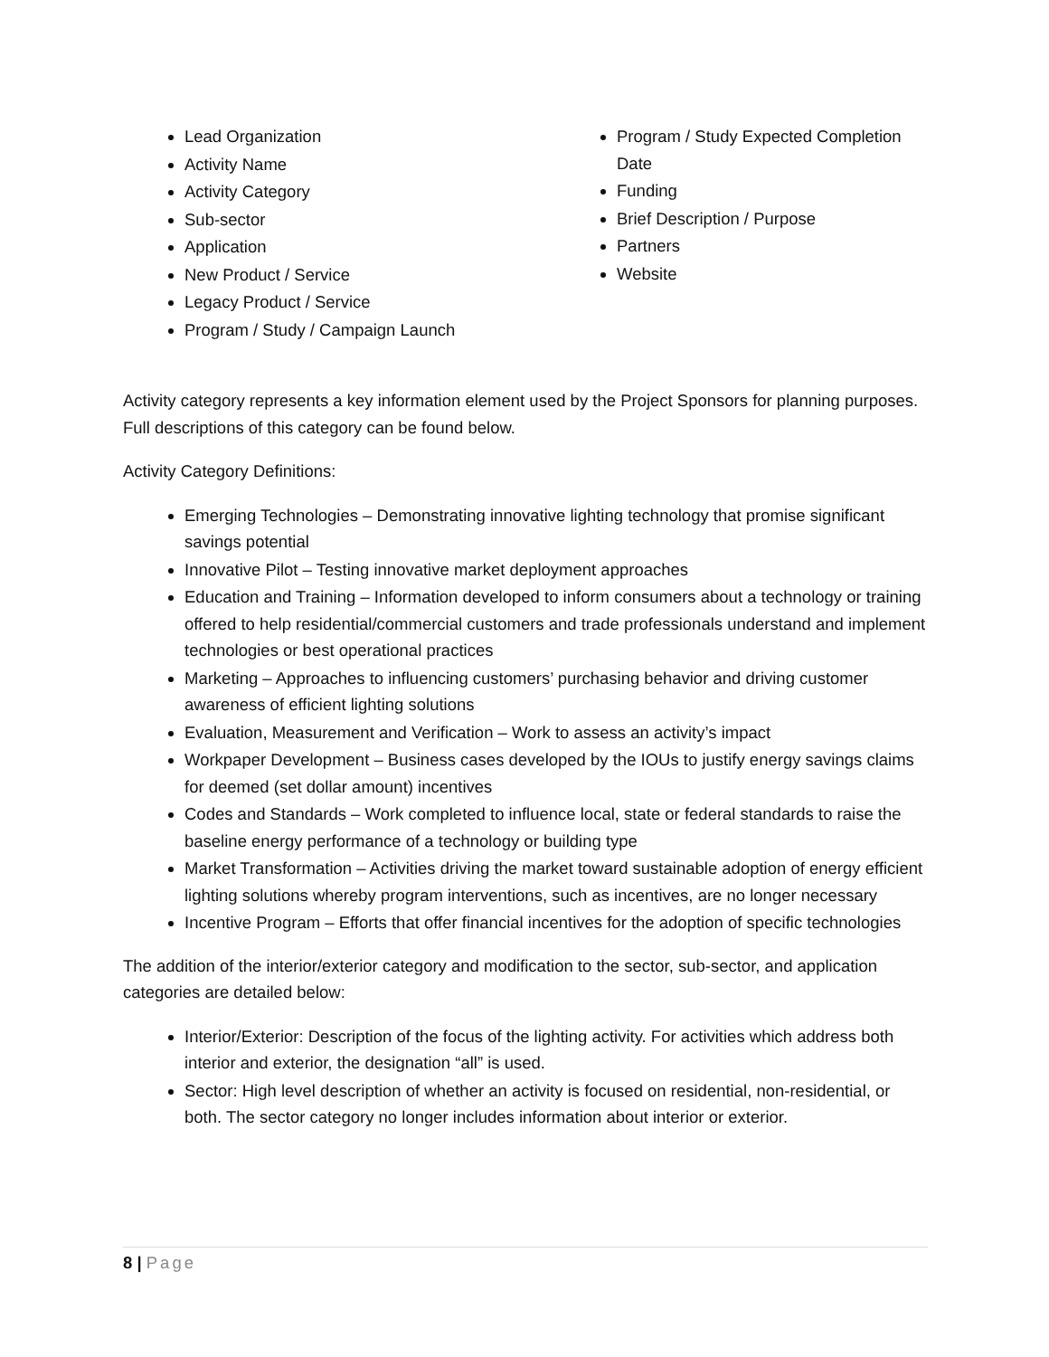Lead Organization
Activity Name
Activity Category
Sub-sector
Application
New Product / Service
Legacy Product / Service
Program / Study / Campaign Launch
Program / Study Expected Completion Date
Funding
Brief Description / Purpose
Partners
Website
Activity category represents a key information element used by the Project Sponsors for planning purposes. Full descriptions of this category can be found below.
Activity Category Definitions:
Emerging Technologies – Demonstrating innovative lighting technology that promise significant savings potential
Innovative Pilot – Testing innovative market deployment approaches
Education and Training – Information developed to inform consumers about a technology or training offered to help residential/commercial customers and trade professionals understand and implement technologies or best operational practices
Marketing – Approaches to influencing customers’ purchasing behavior and driving customer awareness of efficient lighting solutions
Evaluation, Measurement and Verification – Work to assess an activity’s impact
Workpaper Development – Business cases developed by the IOUs to justify energy savings claims for deemed (set dollar amount) incentives
Codes and Standards – Work completed to influence local, state or federal standards to raise the baseline energy performance of a technology or building type
Market Transformation – Activities driving the market toward sustainable adoption of energy efficient lighting solutions whereby program interventions, such as incentives, are no longer necessary
Incentive Program – Efforts that offer financial incentives for the adoption of specific technologies
The addition of the interior/exterior category and modification to the sector, sub-sector, and application categories are detailed below:
Interior/Exterior: Description of the focus of the lighting activity. For activities which address both interior and exterior, the designation “all” is used.
Sector: High level description of whether an activity is focused on residential, non-residential, or both. The sector category no longer includes information about interior or exterior.
8 | Page